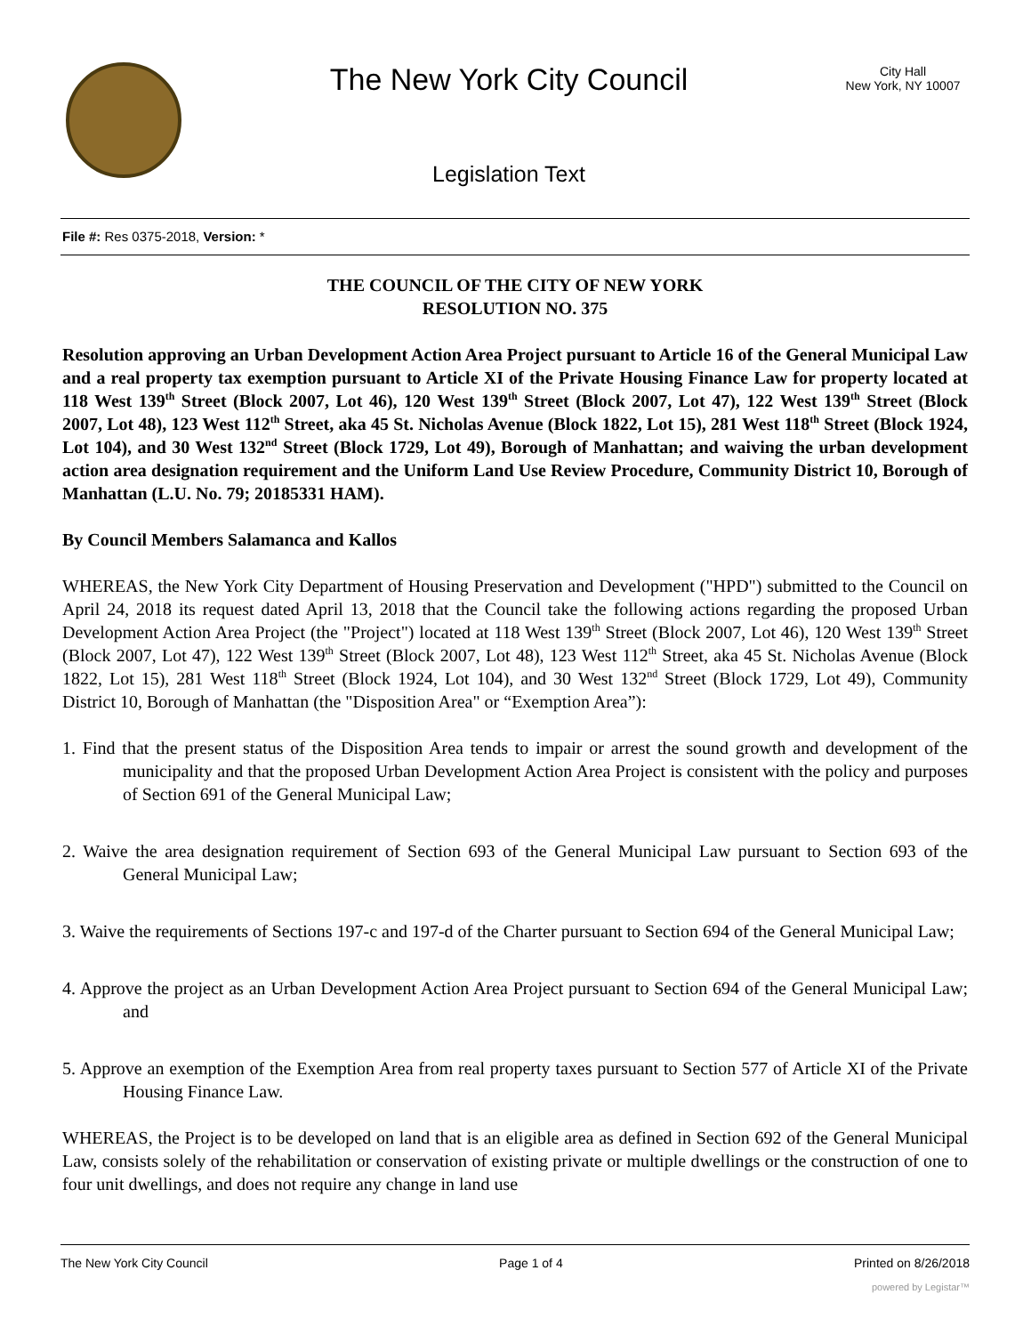The New York City Council
Legislation Text
City Hall
New York, NY 10007
File #: Res 0375-2018, Version: *
THE COUNCIL OF THE CITY OF NEW YORK
RESOLUTION NO. 375
Resolution approving an Urban Development Action Area Project pursuant to Article 16 of the General Municipal Law and a real property tax exemption pursuant to Article XI of the Private Housing Finance Law for property located at 118 West 139<sup>th</sup> Street (Block 2007, Lot 46), 120 West 139<sup>th</sup> Street (Block 2007, Lot 47), 122 West 139<sup>th</sup> Street (Block 2007, Lot 48), 123 West 112<sup>th</sup> Street, aka 45 St. Nicholas Avenue (Block 1822, Lot 15), 281 West 118<sup>th</sup> Street (Block 1924, Lot 104), and 30 West 132<sup>nd</sup> Street (Block 1729, Lot 49), Borough of Manhattan; and waiving the urban development action area designation requirement and the Uniform Land Use Review Procedure, Community District 10, Borough of Manhattan (L.U. No. 79; 20185331 HAM).
By Council Members Salamanca and Kallos
WHEREAS, the New York City Department of Housing Preservation and Development ("HPD") submitted to the Council on April 24, 2018 its request dated April 13, 2018 that the Council take the following actions regarding the proposed Urban Development Action Area Project (the "Project") located at 118 West 139<sup>th</sup> Street (Block 2007, Lot 46), 120 West 139<sup>th</sup> Street (Block 2007, Lot 47), 122 West 139<sup>th</sup> Street (Block 2007, Lot 48), 123 West 112<sup>th</sup> Street, aka 45 St. Nicholas Avenue (Block 1822, Lot 15), 281 West 118<sup>th</sup> Street (Block 1924, Lot 104), and 30 West 132<sup>nd</sup> Street (Block 1729, Lot 49), Community District 10, Borough of Manhattan (the "Disposition Area" or “Exemption Area”):
1. Find that the present status of the Disposition Area tends to impair or arrest the sound growth and development of the municipality and that the proposed Urban Development Action Area Project is consistent with the policy and purposes of Section 691 of the General Municipal Law;
2. Waive the area designation requirement of Section 693 of the General Municipal Law pursuant to Section 693 of the General Municipal Law;
3. Waive the requirements of Sections 197-c and 197-d of the Charter pursuant to Section 694 of the General Municipal Law;
4. Approve the project as an Urban Development Action Area Project pursuant to Section 694 of the General Municipal Law; and
5. Approve an exemption of the Exemption Area from real property taxes pursuant to Section 577 of Article XI of the Private Housing Finance Law.
WHEREAS, the Project is to be developed on land that is an eligible area as defined in Section 692 of the General Municipal Law, consists solely of the rehabilitation or conservation of existing private or multiple dwellings or the construction of one to four unit dwellings, and does not require any change in land use
The New York City Council Page 1 of 4 Printed on 8/26/2018
powered by Legistar™